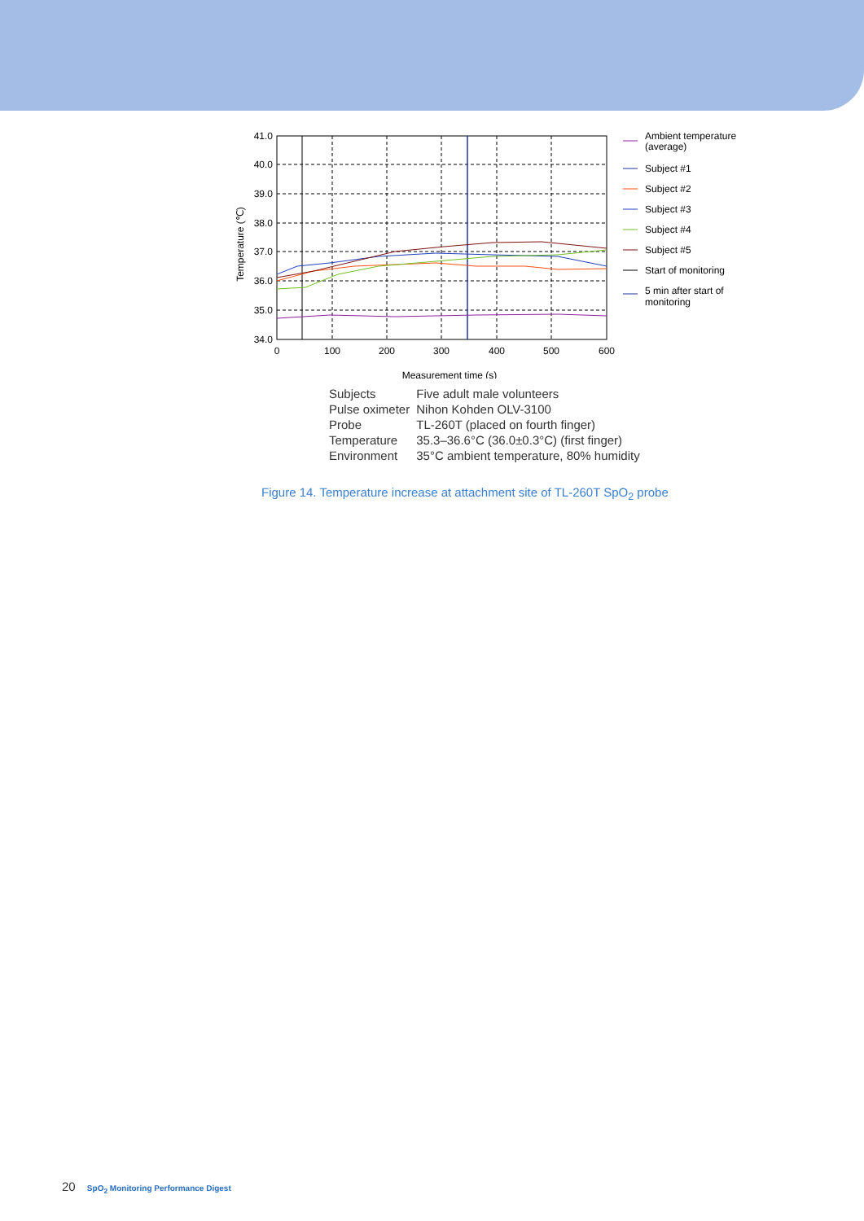41.0
40.0
39.0
38.0
37.0
36.0
35.0
34.0
0
100
200
300
400
500
600
Measurement time (s)
Temperature (℃)
Ambient temperature
(average)
Subject #1
Subject #2
Subject #3
Subject #4
Subject #5
Start of monitoring
5 min after start of
monitoring
| Subjects | Five adult male volunteers |
| Pulse oximeter | Nihon Kohden OLV-3100 |
| Probe | TL-260T (placed on fourth finger) |
| Temperature | 35.3–36.6°C (36.0±0.3°C) (first finger) |
| Environment | 35°C ambient temperature, 80% humidity |
Figure 14. Temperature increase at attachment site of TL-260T SpO<sub>2</sub> probe
20 SpO<sub>2</sub> Monitoring Performance Digest